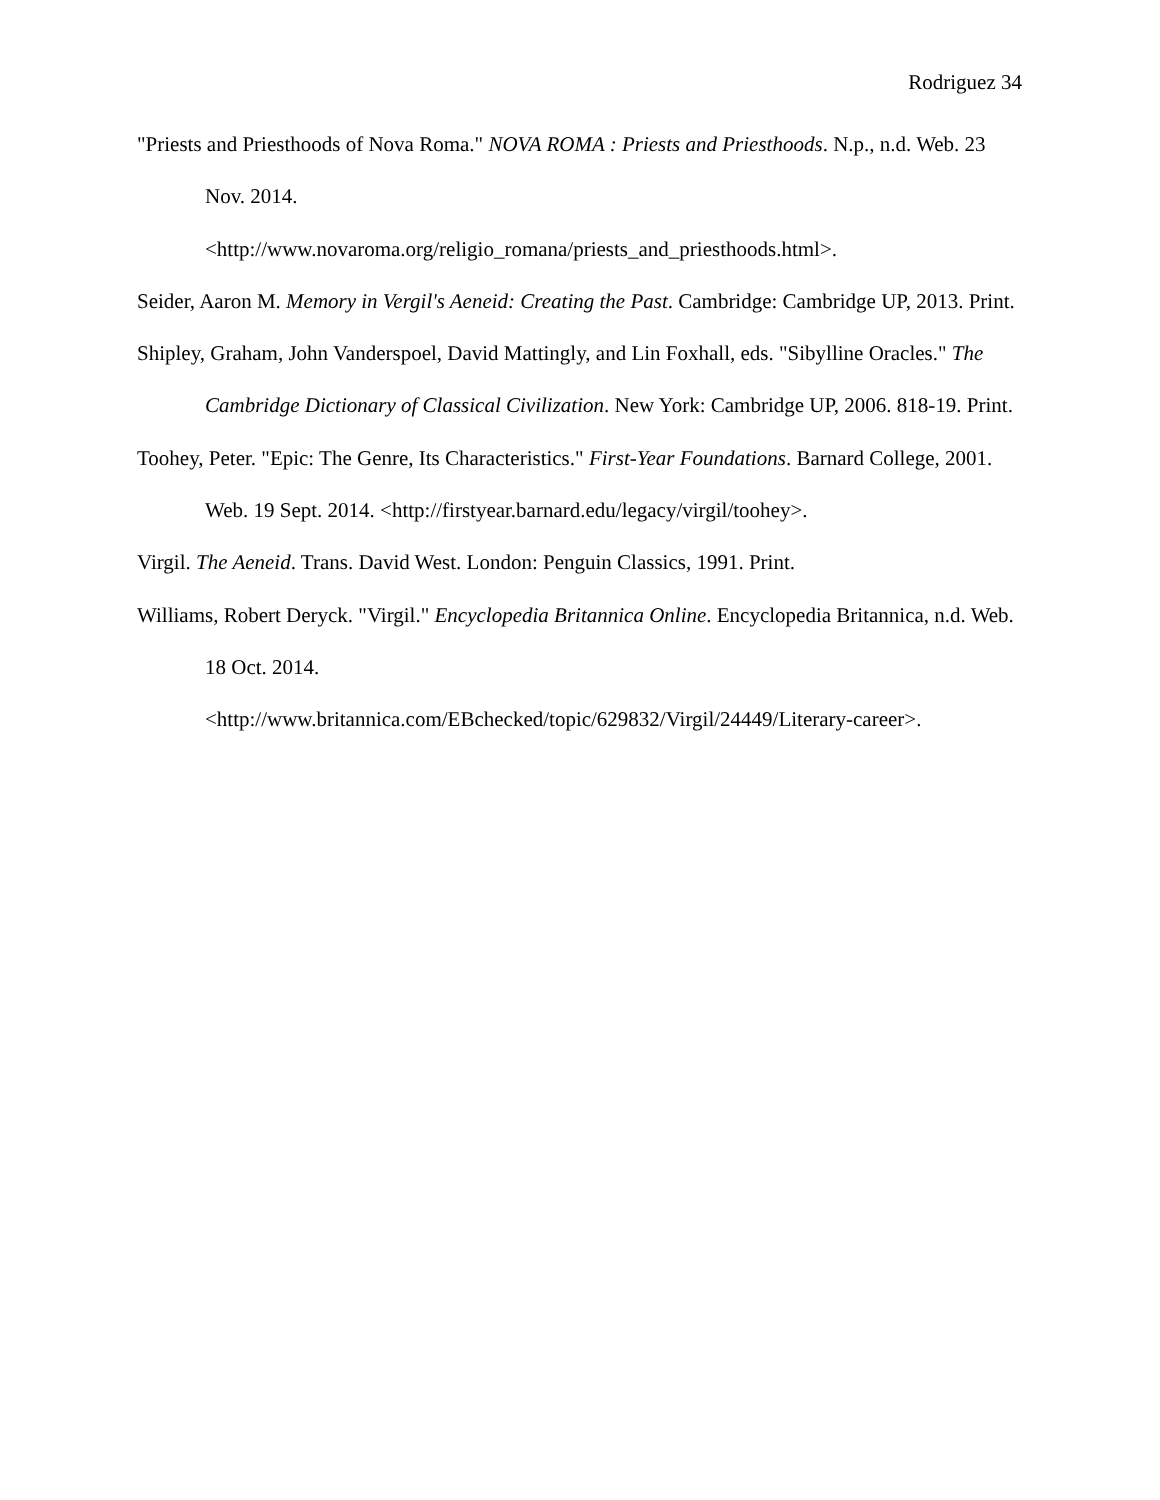Rodriguez 34
"Priests and Priesthoods of Nova Roma." NOVA ROMA : Priests and Priesthoods. N.p., n.d. Web. 23 Nov. 2014.
<http://www.novaroma.org/religio_romana/priests_and_priesthoods.html>.
Seider, Aaron M. Memory in Vergil's Aeneid: Creating the Past. Cambridge: Cambridge UP, 2013. Print.
Shipley, Graham, John Vanderspoel, David Mattingly, and Lin Foxhall, eds. "Sibylline Oracles." The Cambridge Dictionary of Classical Civilization. New York: Cambridge UP, 2006. 818-19. Print.
Toohey, Peter. "Epic: The Genre, Its Characteristics." First-Year Foundations. Barnard College, 2001. Web. 19 Sept. 2014. <http://firstyear.barnard.edu/legacy/virgil/toohey>.
Virgil. The Aeneid. Trans. David West. London: Penguin Classics, 1991. Print.
Williams, Robert Deryck. "Virgil." Encyclopedia Britannica Online. Encyclopedia Britannica, n.d. Web. 18 Oct. 2014.
<http://www.britannica.com/EBchecked/topic/629832/Virgil/24449/Literary-career>.